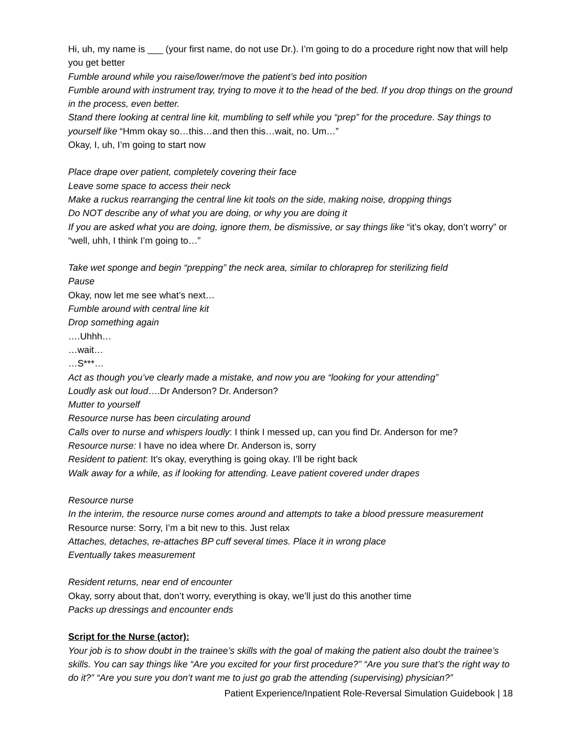Hi, uh, my name is ___ (your first name, do not use Dr.). I’m going to do a procedure right now that will help you get better
Fumble around while you raise/lower/move the patient’s bed into position
Fumble around with instrument tray, trying to move it to the head of the bed. If you drop things on the ground in the process, even better.
Stand there looking at central line kit, mumbling to self while you “prep” for the procedure. Say things to yourself like “Hmm okay so…this…and then this…wait, no. Um…”
Okay, I, uh, I’m going to start now
Place drape over patient, completely covering their face
Leave some space to access their neck
Make a ruckus rearranging the central line kit tools on the side, making noise, dropping things
Do NOT describe any of what you are doing, or why you are doing it
If you are asked what you are doing, ignore them, be dismissive, or say things like “it’s okay, don’t worry” or “well, uhh, I think I’m going to…”
Take wet sponge and begin “prepping” the neck area, similar to chloraprep for sterilizing field
Pause
Okay, now let me see what’s next…
Fumble around with central line kit
Drop something again
….Uhhh…
…wait…
…S***…
Act as though you’ve clearly made a mistake, and now you are “looking for your attending”
Loudly ask out loud….Dr Anderson? Dr. Anderson?
Mutter to yourself
Resource nurse has been circulating around
Calls over to nurse and whispers loudly: I think I messed up, can you find Dr. Anderson for me?
Resource nurse: I have no idea where Dr. Anderson is, sorry
Resident to patient: It’s okay, everything is going okay. I’ll be right back
Walk away for a while, as if looking for attending. Leave patient covered under drapes
Resource nurse
In the interim, the resource nurse comes around and attempts to take a blood pressure measurement
Resource nurse: Sorry, I’m a bit new to this. Just relax
Attaches, detaches, re-attaches BP cuff several times. Place it in wrong place
Eventually takes measurement
Resident returns, near end of encounter
Okay, sorry about that, don’t worry, everything is okay, we’ll just do this another time
Packs up dressings and encounter ends
Script for the Nurse (actor):
Your job is to show doubt in the trainee’s skills with the goal of making the patient also doubt the trainee’s skills. You can say things like “Are you excited for your first procedure?” “Are you sure that’s the right way to do it?” “Are you sure you don’t want me to just go grab the attending (supervising) physician?”
Patient Experience/Inpatient Role-Reversal Simulation Guidebook | 18